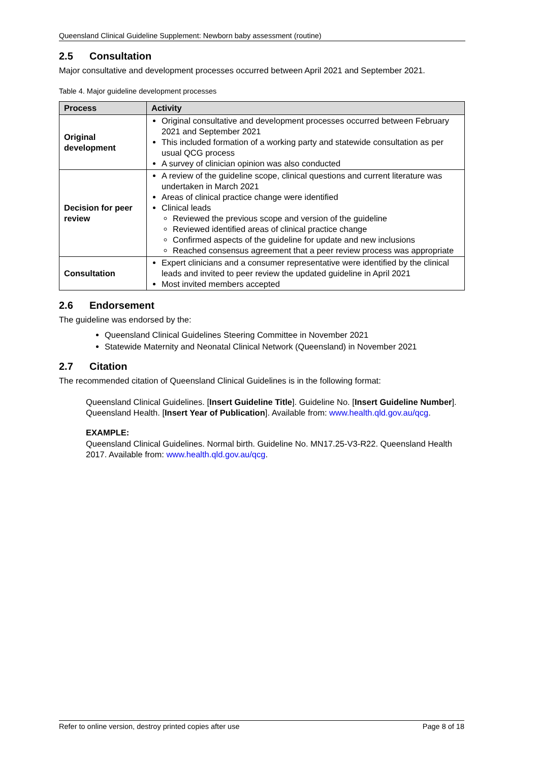Queensland Clinical Guideline Supplement: Newborn baby assessment (routine)
2.5 Consultation
Major consultative and development processes occurred between April 2021 and September 2021.
Table 4. Major guideline development processes
| Process | Activity |
| --- | --- |
| Original development | Original consultative and development processes occurred between February 2021 and September 2021 This included formation of a working party and statewide consultation as per usual QCG process A survey of clinician opinion was also conducted |
| Decision for peer review | A review of the guideline scope, clinical questions and current literature was undertaken in March 2021 Areas of clinical practice change were identified Clinical leads Reviewed the previous scope and version of the guideline Reviewed identified areas of clinical practice change Confirmed aspects of the guideline for update and new inclusions Reached consensus agreement that a peer review process was appropriate |
| Consultation | Expert clinicians and a consumer representative were identified by the clinical leads and invited to peer review the updated guideline in April 2021 Most invited members accepted |
2.6 Endorsement
The guideline was endorsed by the:
Queensland Clinical Guidelines Steering Committee in November 2021
Statewide Maternity and Neonatal Clinical Network (Queensland) in November 2021
2.7 Citation
The recommended citation of Queensland Clinical Guidelines is in the following format:
Queensland Clinical Guidelines. [Insert Guideline Title]. Guideline No. [Insert Guideline Number]. Queensland Health. [Insert Year of Publication]. Available from: www.health.qld.gov.au/qcg.
EXAMPLE:
Queensland Clinical Guidelines. Normal birth. Guideline No. MN17.25-V3-R22. Queensland Health 2017. Available from: www.health.qld.gov.au/qcg.
Refer to online version, destroy printed copies after use Page 8 of 18